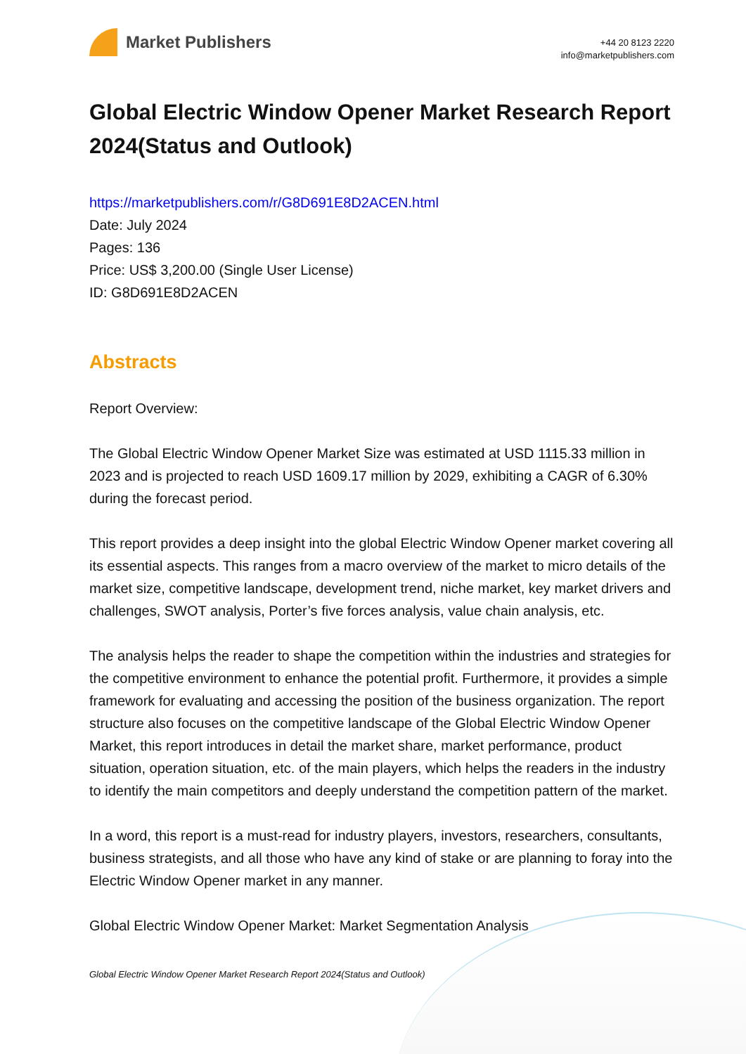Market Publishers
+44 20 8123 2220
info@marketpublishers.com
Global Electric Window Opener Market Research Report 2024(Status and Outlook)
https://marketpublishers.com/r/G8D691E8D2ACEN.html
Date: July 2024
Pages: 136
Price: US$ 3,200.00 (Single User License)
ID: G8D691E8D2ACEN
Abstracts
Report Overview:
The Global Electric Window Opener Market Size was estimated at USD 1115.33 million in 2023 and is projected to reach USD 1609.17 million by 2029, exhibiting a CAGR of 6.30% during the forecast period.
This report provides a deep insight into the global Electric Window Opener market covering all its essential aspects. This ranges from a macro overview of the market to micro details of the market size, competitive landscape, development trend, niche market, key market drivers and challenges, SWOT analysis, Porter’s five forces analysis, value chain analysis, etc.
The analysis helps the reader to shape the competition within the industries and strategies for the competitive environment to enhance the potential profit. Furthermore, it provides a simple framework for evaluating and accessing the position of the business organization. The report structure also focuses on the competitive landscape of the Global Electric Window Opener Market, this report introduces in detail the market share, market performance, product situation, operation situation, etc. of the main players, which helps the readers in the industry to identify the main competitors and deeply understand the competition pattern of the market.
In a word, this report is a must-read for industry players, investors, researchers, consultants, business strategists, and all those who have any kind of stake or are planning to foray into the Electric Window Opener market in any manner.
Global Electric Window Opener Market: Market Segmentation Analysis
Global Electric Window Opener Market Research Report 2024(Status and Outlook)